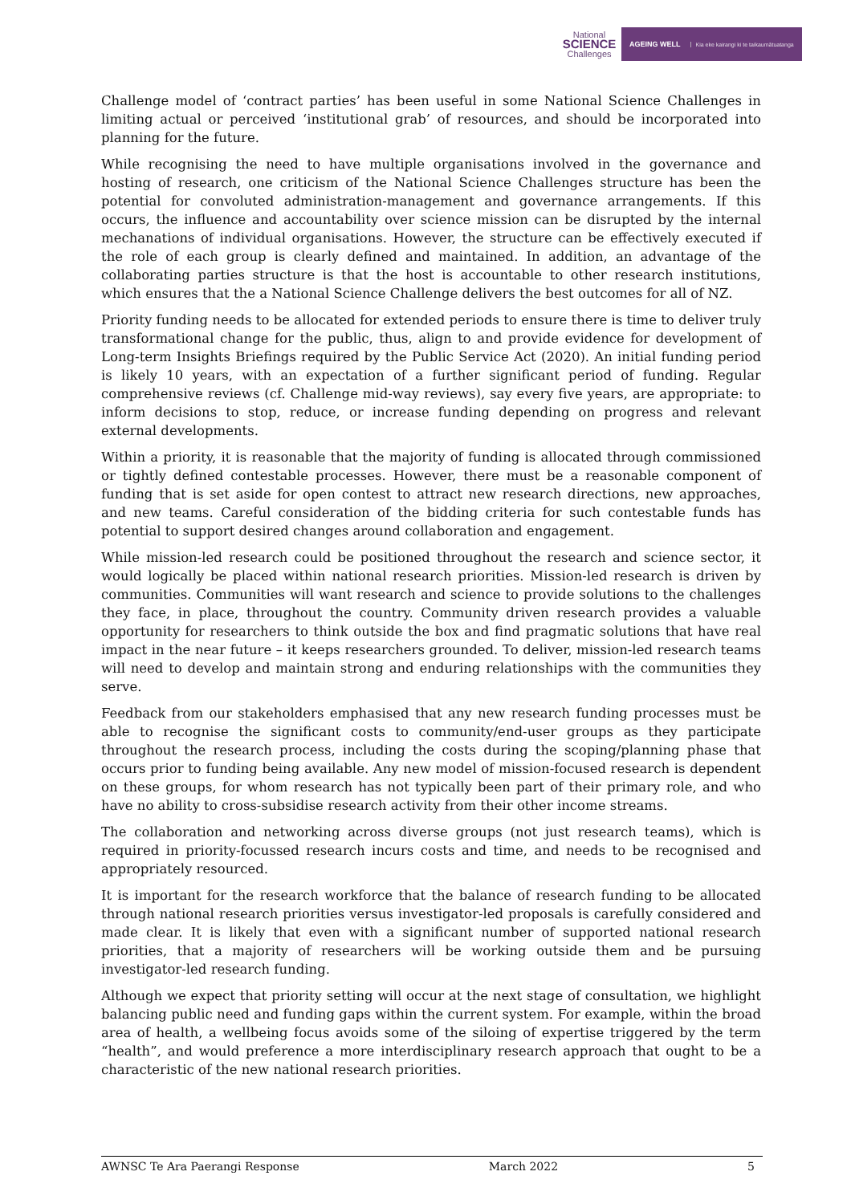National
SCIENCE
Challenges
AGEING WELL Kia eke kairangi ki te taikaumātuatanga
Challenge model of ‘contract parties’ has been useful in some National Science Challenges in limiting actual or perceived ‘institutional grab’ of resources, and should be incorporated into planning for the future.
While recognising the need to have multiple organisations involved in the governance and hosting of research, one criticism of the National Science Challenges structure has been the potential for convoluted administration-management and governance arrangements. If this occurs, the influence and accountability over science mission can be disrupted by the internal mechanations of individual organisations. However, the structure can be effectively executed if the role of each group is clearly defined and maintained. In addition, an advantage of the collaborating parties structure is that the host is accountable to other research institutions, which ensures that the a National Science Challenge delivers the best outcomes for all of NZ.
Priority funding needs to be allocated for extended periods to ensure there is time to deliver truly transformational change for the public, thus, align to and provide evidence for development of Long-term Insights Briefings required by the Public Service Act (2020). An initial funding period is likely 10 years, with an expectation of a further significant period of funding. Regular comprehensive reviews (cf. Challenge mid-way reviews), say every five years, are appropriate: to inform decisions to stop, reduce, or increase funding depending on progress and relevant external developments.
Within a priority, it is reasonable that the majority of funding is allocated through commissioned or tightly defined contestable processes. However, there must be a reasonable component of funding that is set aside for open contest to attract new research directions, new approaches, and new teams. Careful consideration of the bidding criteria for such contestable funds has potential to support desired changes around collaboration and engagement.
While mission-led research could be positioned throughout the research and science sector, it would logically be placed within national research priorities. Mission-led research is driven by communities. Communities will want research and science to provide solutions to the challenges they face, in place, throughout the country. Community driven research provides a valuable opportunity for researchers to think outside the box and find pragmatic solutions that have real impact in the near future – it keeps researchers grounded. To deliver, mission-led research teams will need to develop and maintain strong and enduring relationships with the communities they serve.
Feedback from our stakeholders emphasised that any new research funding processes must be able to recognise the significant costs to community/end-user groups as they participate throughout the research process, including the costs during the scoping/planning phase that occurs prior to funding being available. Any new model of mission-focused research is dependent on these groups, for whom research has not typically been part of their primary role, and who have no ability to cross-subsidise research activity from their other income streams.
The collaboration and networking across diverse groups (not just research teams), which is required in priority-focussed research incurs costs and time, and needs to be recognised and appropriately resourced.
It is important for the research workforce that the balance of research funding to be allocated through national research priorities versus investigator-led proposals is carefully considered and made clear. It is likely that even with a significant number of supported national research priorities, that a majority of researchers will be working outside them and be pursuing investigator-led research funding.
Although we expect that priority setting will occur at the next stage of consultation, we highlight balancing public need and funding gaps within the current system. For example, within the broad area of health, a wellbeing focus avoids some of the siloing of expertise triggered by the term “health”, and would preference a more interdisciplinary research approach that ought to be a characteristic of the new national research priorities.
AWNSC Te Ara Paerangi Response March 2022 5